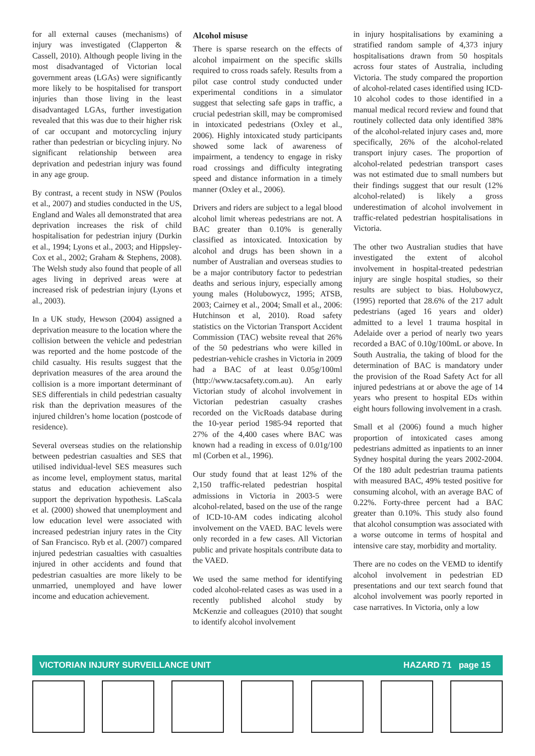for all external causes (mechanisms) of injury was investigated (Clapperton & Cassell, 2010). Although people living in the most disadvantaged of Victorian local government areas (LGAs) were significantly more likely to be hospitalised for transport injuries than those living in the least disadvantaged LGAs, further investigation revealed that this was due to their higher risk of car occupant and motorcycling injury rather than pedestrian or bicycling injury. No significant relationship between area deprivation and pedestrian injury was found in any age group.
By contrast, a recent study in NSW (Poulos et al., 2007) and studies conducted in the US, England and Wales all demonstrated that area deprivation increases the risk of child hospitalisation for pedestrian injury (Durkin et al., 1994; Lyons et al., 2003; and Hippsley-Cox et al., 2002; Graham & Stephens, 2008). The Welsh study also found that people of all ages living in deprived areas were at increased risk of pedestrian injury (Lyons et al., 2003).
In a UK study, Hewson (2004) assigned a deprivation measure to the location where the collision between the vehicle and pedestrian was reported and the home postcode of the child casualty. His results suggest that the deprivation measures of the area around the collision is a more important determinant of SES differentials in child pedestrian casualty risk than the deprivation measures of the injured children’s home location (postcode of residence).
Several overseas studies on the relationship between pedestrian casualties and SES that utilised individual-level SES measures such as income level, employment status, marital status and education achievement also support the deprivation hypothesis. LaScala et al. (2000) showed that unemployment and low education level were associated with increased pedestrian injury rates in the City of San Francisco. Ryb et al. (2007) compared injured pedestrian casualties with casualties injured in other accidents and found that pedestrian casualties are more likely to be unmarried, unemployed and have lower income and education achievement.
Alcohol misuse
There is sparse research on the effects of alcohol impairment on the specific skills required to cross roads safely. Results from a pilot case control study conducted under experimental conditions in a simulator suggest that selecting safe gaps in traffic, a crucial pedestrian skill, may be compromised in intoxicated pedestrians (Oxley et al., 2006). Highly intoxicated study participants showed some lack of awareness of impairment, a tendency to engage in risky road crossings and difficulty integrating speed and distance information in a timely manner (Oxley et al., 2006).
Drivers and riders are subject to a legal blood alcohol limit whereas pedestrians are not. A BAC greater than 0.10% is generally classified as intoxicated. Intoxication by alcohol and drugs has been shown in a number of Australian and overseas studies to be a major contributory factor to pedestrian deaths and serious injury, especially among young males (Holubowycz, 1995; ATSB, 2003; Cairney et al., 2004; Small et al., 2006: Hutchinson et al, 2010). Road safety statistics on the Victorian Transport Accident Commission (TAC) website reveal that 26% of the 50 pedestrians who were killed in pedestrian-vehicle crashes in Victoria in 2009 had a BAC of at least 0.05g/100ml (http://www.tacsafety.com.au). An early Victorian study of alcohol involvement in Victorian pedestrian casualty crashes recorded on the VicRoads database during the 10-year period 1985-94 reported that 27% of the 4,400 cases where BAC was known had a reading in excess of 0.01g/100 ml (Corben et al., 1996).
Our study found that at least 12% of the 2,150 traffic-related pedestrian hospital admissions in Victoria in 2003-5 were alcohol-related, based on the use of the range of ICD-10-AM codes indicating alcohol involvement on the VAED. BAC levels were only recorded in a few cases. All Victorian public and private hospitals contribute data to the VAED.
We used the same method for identifying coded alcohol-related cases as was used in a recently published alcohol study by McKenzie and colleagues (2010) that sought to identify alcohol involvement
in injury hospitalisations by examining a stratified random sample of 4,373 injury hospitalisations drawn from 50 hospitals across four states of Australia, including Victoria. The study compared the proportion of alcohol-related cases identified using ICD-10 alcohol codes to those identified in a manual medical record review and found that routinely collected data only identified 38% of the alcohol-related injury cases and, more specifically, 26% of the alcohol-related transport injury cases. The proportion of alcohol-related pedestrian transport cases was not estimated due to small numbers but their findings suggest that our result (12% alcohol-related) is likely a gross underestimation of alcohol involvement in traffic-related pedestrian hospitalisations in Victoria.
The other two Australian studies that have investigated the extent of alcohol involvement in hospital-treated pedestrian injury are single hospital studies, so their results are subject to bias. Holubowycz, (1995) reported that 28.6% of the 217 adult pedestrians (aged 16 years and older) admitted to a level 1 trauma hospital in Adelaide over a period of nearly two years recorded a BAC of 0.10g/100mL or above. In South Australia, the taking of blood for the determination of BAC is mandatory under the provision of the Road Safety Act for all injured pedestrians at or above the age of 14 years who present to hospital EDs within eight hours following involvement in a crash.
Small et al (2006) found a much higher proportion of intoxicated cases among pedestrians admitted as inpatients to an inner Sydney hospital during the years 2002-2004. Of the 180 adult pedestrian trauma patients with measured BAC, 49% tested positive for consuming alcohol, with an average BAC of 0.22%. Forty-three percent had a BAC greater than 0.10%. This study also found that alcohol consumption was associated with a worse outcome in terms of hospital and intensive care stay, morbidity and mortality.
There are no codes on the VEMD to identify alcohol involvement in pedestrian ED presentations and our text search found that alcohol involvement was poorly reported in case narratives. In Victoria, only a low
VICTORIAN INJURY SURVEILLANCE UNIT HAZARD 71 page 15